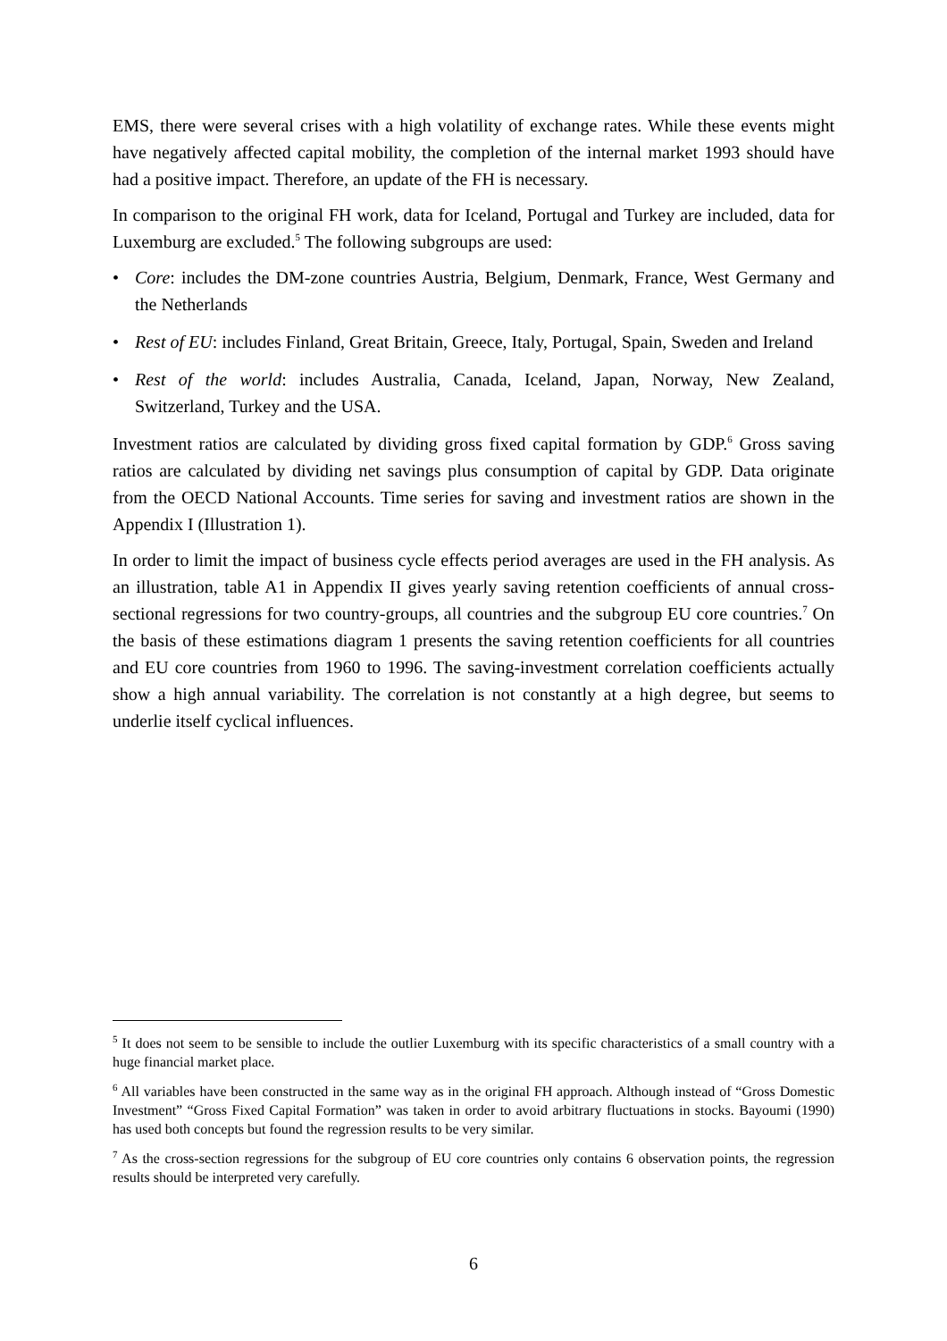EMS, there were several crises with a high volatility of exchange rates. While these events might have negatively affected capital mobility, the completion of the internal market 1993 should have had a positive impact. Therefore, an update of the FH is necessary.
In comparison to the original FH work, data for Iceland, Portugal and Turkey are included, data for Luxemburg are excluded.<sup>5</sup> The following subgroups are used:
• Core: includes the DM-zone countries Austria, Belgium, Denmark, France, West Germany and the Netherlands
• Rest of EU: includes Finland, Great Britain, Greece, Italy, Portugal, Spain, Sweden and Ireland
• Rest of the world: includes Australia, Canada, Iceland, Japan, Norway, New Zealand, Switzerland, Turkey and the USA.
Investment ratios are calculated by dividing gross fixed capital formation by GDP.<sup>6</sup> Gross saving ratios are calculated by dividing net savings plus consumption of capital by GDP. Data originate from the OECD National Accounts. Time series for saving and investment ratios are shown in the Appendix I (Illustration 1).
In order to limit the impact of business cycle effects period averages are used in the FH analysis. As an illustration, table A1 in Appendix II gives yearly saving retention coefficients of annual cross-sectional regressions for two country-groups, all countries and the subgroup EU core countries.<sup>7</sup> On the basis of these estimations diagram 1 presents the saving retention coefficients for all countries and EU core countries from 1960 to 1996. The saving-investment correlation coefficients actually show a high annual variability. The correlation is not constantly at a high degree, but seems to underlie itself cyclical influences.
<sup>5</sup> It does not seem to be sensible to include the outlier Luxemburg with its specific characteristics of a small country with a huge financial market place.
<sup>6</sup> All variables have been constructed in the same way as in the original FH approach. Although instead of “Gross Domestic Investment” “Gross Fixed Capital Formation” was taken in order to avoid arbitrary fluctuations in stocks. Bayoumi (1990) has used both concepts but found the regression results to be very similar.
<sup>7</sup> As the cross-section regressions for the subgroup of EU core countries only contains 6 observation points, the regression results should be interpreted very carefully.
6